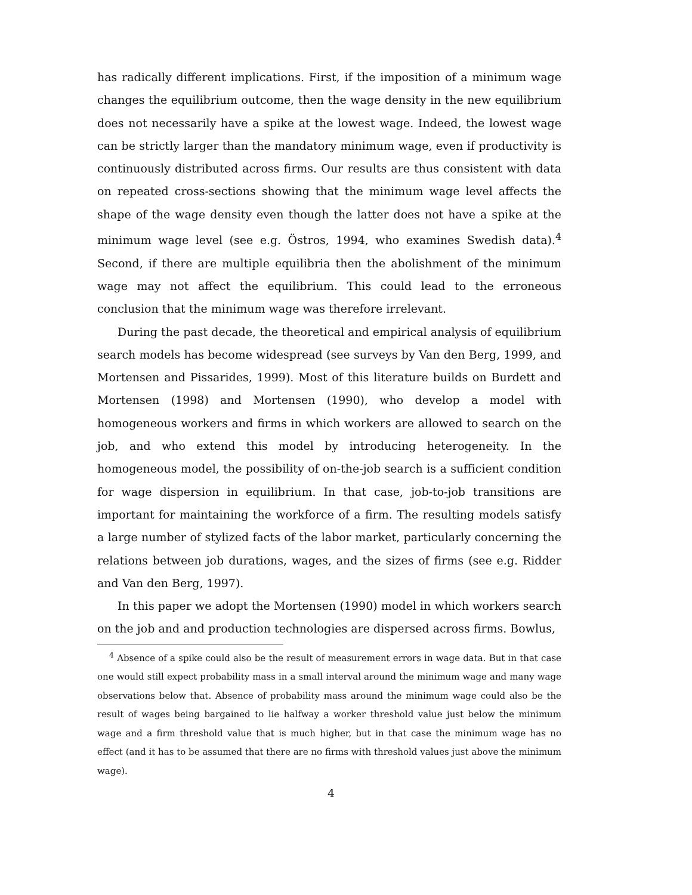has radically different implications. First, if the imposition of a minimum wage changes the equilibrium outcome, then the wage density in the new equilibrium does not necessarily have a spike at the lowest wage. Indeed, the lowest wage can be strictly larger than the mandatory minimum wage, even if productivity is continuously distributed across firms. Our results are thus consistent with data on repeated cross-sections showing that the minimum wage level affects the shape of the wage density even though the latter does not have a spike at the minimum wage level (see e.g. Östros, 1994, who examines Swedish data).<sup>4</sup> Second, if there are multiple equilibria then the abolishment of the minimum wage may not affect the equilibrium. This could lead to the erroneous conclusion that the minimum wage was therefore irrelevant.
During the past decade, the theoretical and empirical analysis of equilibrium search models has become widespread (see surveys by Van den Berg, 1999, and Mortensen and Pissarides, 1999). Most of this literature builds on Burdett and Mortensen (1998) and Mortensen (1990), who develop a model with homogeneous workers and firms in which workers are allowed to search on the job, and who extend this model by introducing heterogeneity. In the homogeneous model, the possibility of on-the-job search is a sufficient condition for wage dispersion in equilibrium. In that case, job-to-job transitions are important for maintaining the workforce of a firm. The resulting models satisfy a large number of stylized facts of the labor market, particularly concerning the relations between job durations, wages, and the sizes of firms (see e.g. Ridder and Van den Berg, 1997).
In this paper we adopt the Mortensen (1990) model in which workers search on the job and and production technologies are dispersed across firms. Bowlus,
<sup>4</sup> Absence of a spike could also be the result of measurement errors in wage data. But in that case one would still expect probability mass in a small interval around the minimum wage and many wage observations below that. Absence of probability mass around the minimum wage could also be the result of wages being bargained to lie halfway a worker threshold value just below the minimum wage and a firm threshold value that is much higher, but in that case the minimum wage has no effect (and it has to be assumed that there are no firms with threshold values just above the minimum wage).
4